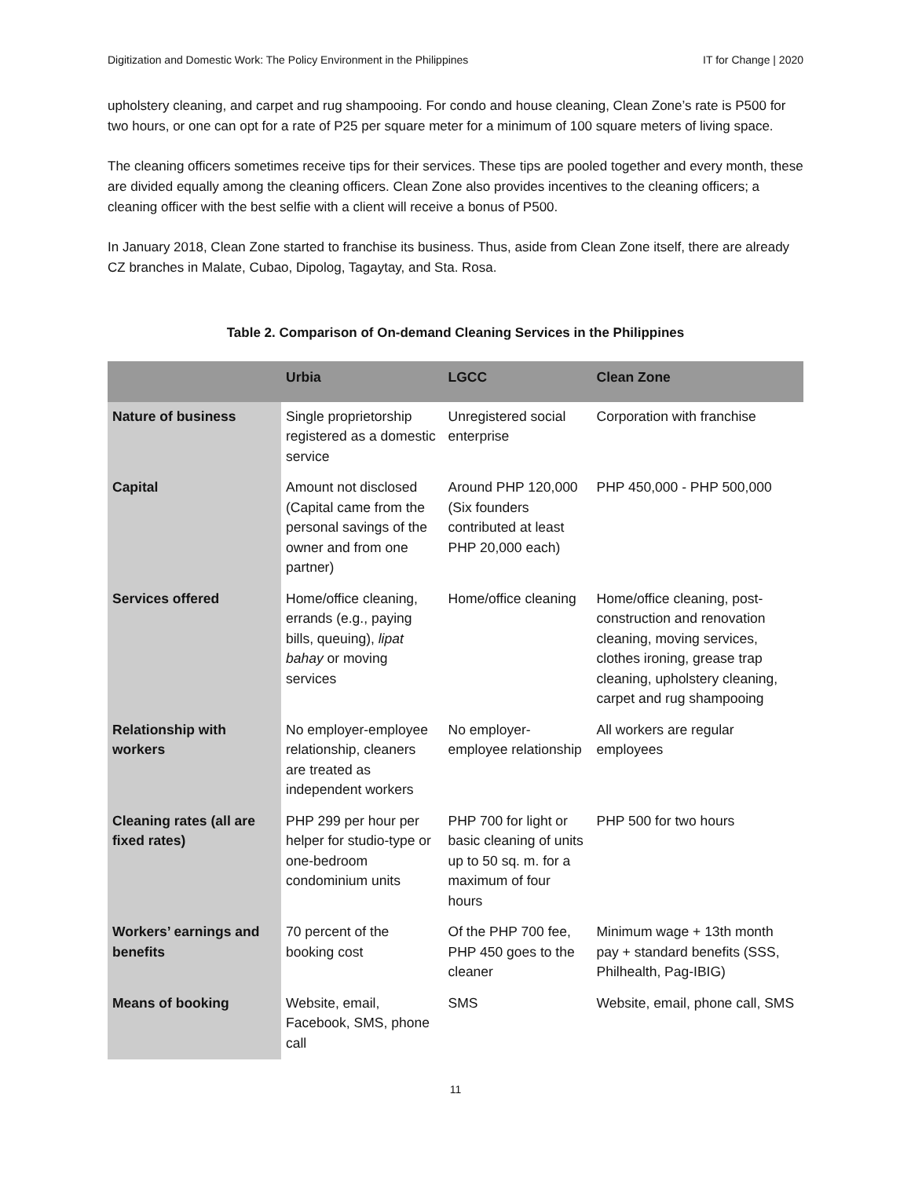Digitization and Domestic Work: The Policy Environment in the Philippines IT for Change | 2020
upholstery cleaning, and carpet and rug shampooing. For condo and house cleaning, Clean Zone’s rate is P500 for two hours, or one can opt for a rate of P25 per square meter for a minimum of 100 square meters of living space.
The cleaning officers sometimes receive tips for their services. These tips are pooled together and every month, these are divided equally among the cleaning officers. Clean Zone also provides incentives to the cleaning officers; a cleaning officer with the best selfie with a client will receive a bonus of P500.
In January 2018, Clean Zone started to franchise its business. Thus, aside from Clean Zone itself, there are already CZ branches in Malate, Cubao, Dipolog, Tagaytay, and Sta. Rosa.
Table 2. Comparison of On-demand Cleaning Services in the Philippines
| | Urbia | LGCC | Clean Zone |
| --- | --- | --- | --- |
| Nature of business | Single proprietorship registered as a domestic service | Unregistered social enterprise | Corporation with franchise |
| Capital | Amount not disclosed (Capital came from the personal savings of the owner and from one partner) | Around PHP 120,000 (Six founders contributed at least PHP 20,000 each) | PHP 450,000 - PHP 500,000 |
| Services offered | Home/office cleaning, errands (e.g., paying bills, queuing), lipat bahay or moving services | Home/office cleaning | Home/office cleaning, post-construction and renovation cleaning, moving services, clothes ironing, grease trap cleaning, upholstery cleaning, carpet and rug shampooing |
| Relationship with workers | No employer-employee relationship, cleaners are treated as independent workers | No employer-employee relationship | All workers are regular employees |
| Cleaning rates (all are fixed rates) | PHP 299 per hour per helper for studio-type or one-bedroom condominium units | PHP 700 for light or basic cleaning of units up to 50 sq. m. for a maximum of four hours | PHP 500 for two hours |
| Workers’ earnings and benefits | 70 percent of the booking cost | Of the PHP 700 fee, PHP 450 goes to the cleaner | Minimum wage + 13th month pay + standard benefits (SSS, Philhealth, Pag-IBIG) |
| Means of booking | Website, email, Facebook, SMS, phone call | SMS | Website, email, phone call, SMS |
11